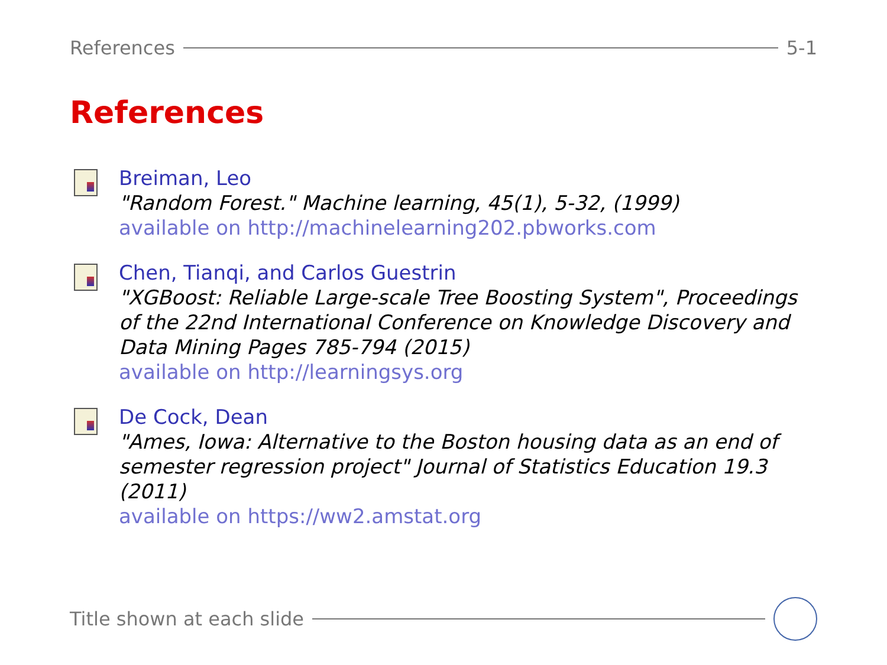References 5-1
References
Breiman, Leo
"Random Forest." Machine learning, 45(1), 5-32, (1999)
available on http://machinelearning202.pbworks.com
Chen, Tianqi, and Carlos Guestrin
"XGBoost: Reliable Large-scale Tree Boosting System", Proceedings of the 22nd International Conference on Knowledge Discovery and Data Mining Pages 785-794 (2015)
available on http://learningsys.org
De Cock, Dean
"Ames, Iowa: Alternative to the Boston housing data as an end of semester regression project" Journal of Statistics Education 19.3 (2011)
available on https://ww2.amstat.org
Title shown at each slide